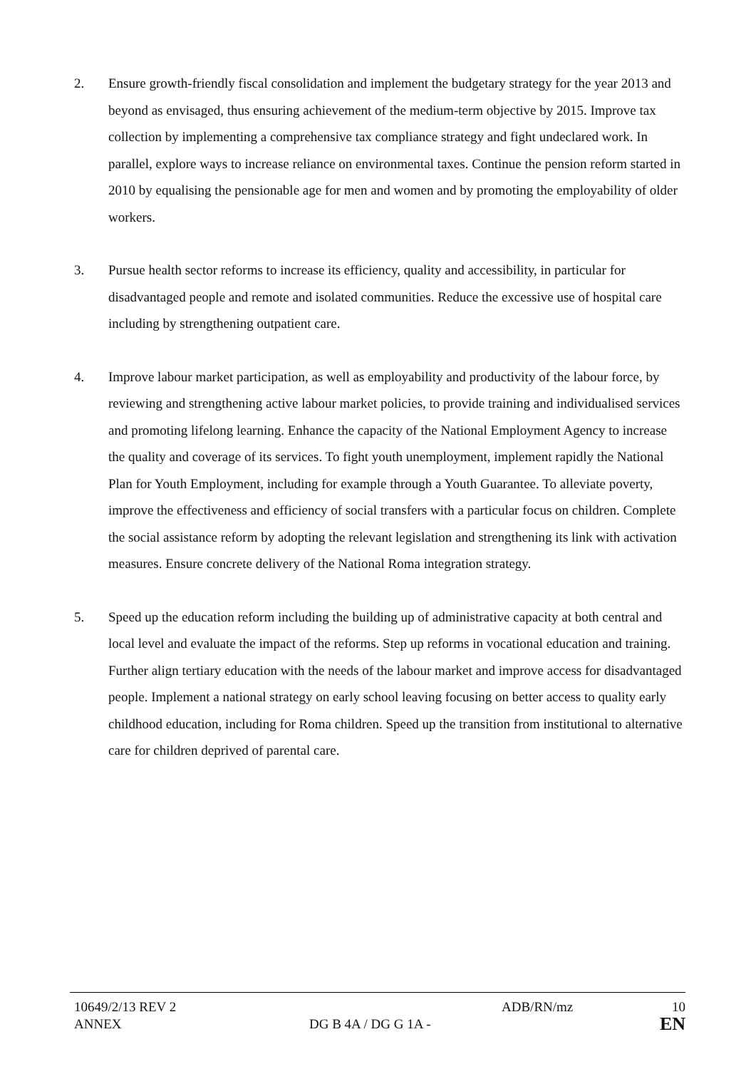2. Ensure growth-friendly fiscal consolidation and implement the budgetary strategy for the year 2013 and beyond as envisaged, thus ensuring achievement of the medium-term objective by 2015. Improve tax collection by implementing a comprehensive tax compliance strategy and fight undeclared work. In parallel, explore ways to increase reliance on environmental taxes. Continue the pension reform started in 2010 by equalising the pensionable age for men and women and by promoting the employability of older workers.
3. Pursue health sector reforms to increase its efficiency, quality and accessibility, in particular for disadvantaged people and remote and isolated communities. Reduce the excessive use of hospital care including by strengthening outpatient care.
4. Improve labour market participation, as well as employability and productivity of the labour force, by reviewing and strengthening active labour market policies, to provide training and individualised services and promoting lifelong learning. Enhance the capacity of the National Employment Agency to increase the quality and coverage of its services. To fight youth unemployment, implement rapidly the National Plan for Youth Employment, including for example through a Youth Guarantee. To alleviate poverty, improve the effectiveness and efficiency of social transfers with a particular focus on children. Complete the social assistance reform by adopting the relevant legislation and strengthening its link with activation measures. Ensure concrete delivery of the National Roma integration strategy.
5. Speed up the education reform including the building up of administrative capacity at both central and local level and evaluate the impact of the reforms. Step up reforms in vocational education and training. Further align tertiary education with the needs of the labour market and improve access for disadvantaged people. Implement a national strategy on early school leaving focusing on better access to quality early childhood education, including for Roma children. Speed up the transition from institutional to alternative care for children deprived of parental care.
10649/2/13 REV 2 ADB/RN/mz 10
ANNEX DG B 4A / DG G 1A -
EN